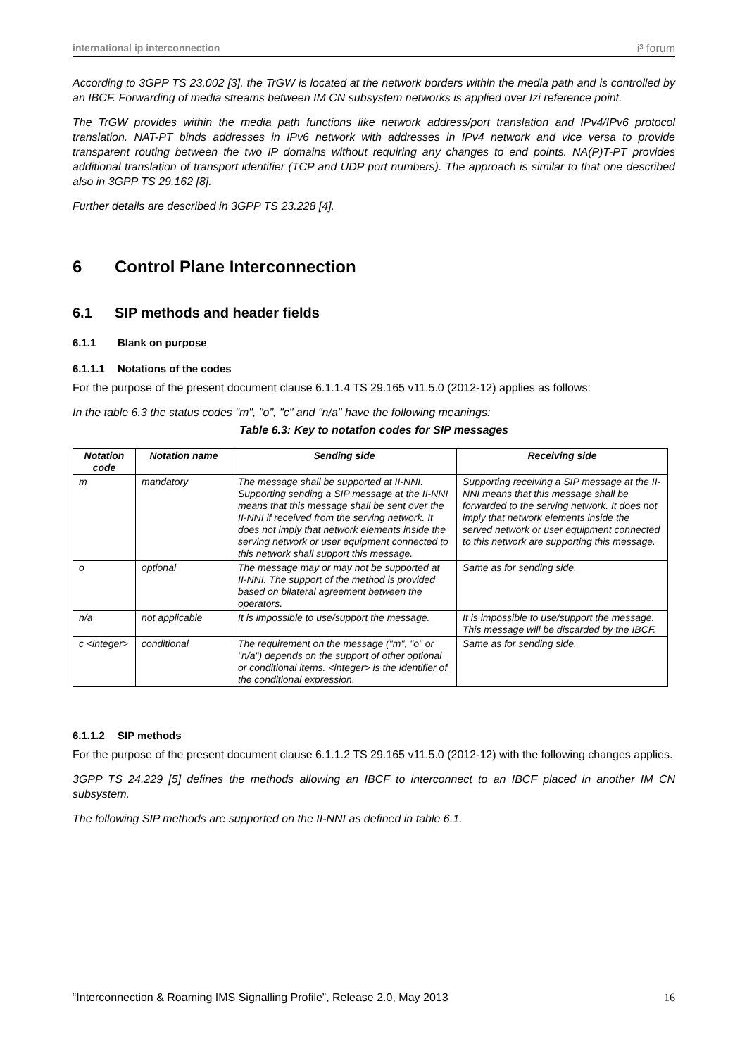international ip interconnection i³ forum
According to 3GPP TS 23.002 [3], the TrGW is located at the network borders within the media path and is controlled by an IBCF. Forwarding of media streams between IM CN subsystem networks is applied over Izi reference point.
The TrGW provides within the media path functions like network address/port translation and IPv4/IPv6 protocol translation. NAT-PT binds addresses in IPv6 network with addresses in IPv4 network and vice versa to provide transparent routing between the two IP domains without requiring any changes to end points. NA(P)T-PT provides additional translation of transport identifier (TCP and UDP port numbers). The approach is similar to that one described also in 3GPP TS 29.162 [8].
Further details are described in 3GPP TS 23.228 [4].
6 Control Plane Interconnection
6.1 SIP methods and header fields
6.1.1 Blank on purpose
6.1.1.1 Notations of the codes
For the purpose of the present document clause 6.1.1.4 TS 29.165 v11.5.0 (2012-12) applies as follows:
In the table 6.3 the status codes "m", "o", "c" and "n/a" have the following meanings:
Table 6.3: Key to notation codes for SIP messages
| Notation code | Notation name | Sending side | Receiving side |
| --- | --- | --- | --- |
| m | mandatory | The message shall be supported at II-NNI. Supporting sending a SIP message at the II-NNI means that this message shall be sent over the II-NNI if received from the serving network. It does not imply that network elements inside the serving network or user equipment connected to this network shall support this message. | Supporting receiving a SIP message at the II-NNI means that this message shall be forwarded to the serving network. It does not imply that network elements inside the served network or user equipment connected to this network are supporting this message. |
| o | optional | The message may or may not be supported at II-NNI. The support of the method is provided based on bilateral agreement between the operators. | Same as for sending side. |
| n/a | not applicable | It is impossible to use/support the message. | It is impossible to use/support the message. This message will be discarded by the IBCF. |
| c <integer> | conditional | The requirement on the message ("m", "o" or "n/a") depends on the support of other optional or conditional items. <integer> is the identifier of the conditional expression. | Same as for sending side. |
6.1.1.2 SIP methods
For the purpose of the present document clause 6.1.1.2 TS 29.165 v11.5.0 (2012-12) with the following changes applies.
3GPP TS 24.229 [5] defines the methods allowing an IBCF to interconnect to an IBCF placed in another IM CN subsystem.
The following SIP methods are supported on the II-NNI as defined in table 6.1.
“Interconnection & Roaming IMS Signalling Profile”, Release 2.0, May 2013 16